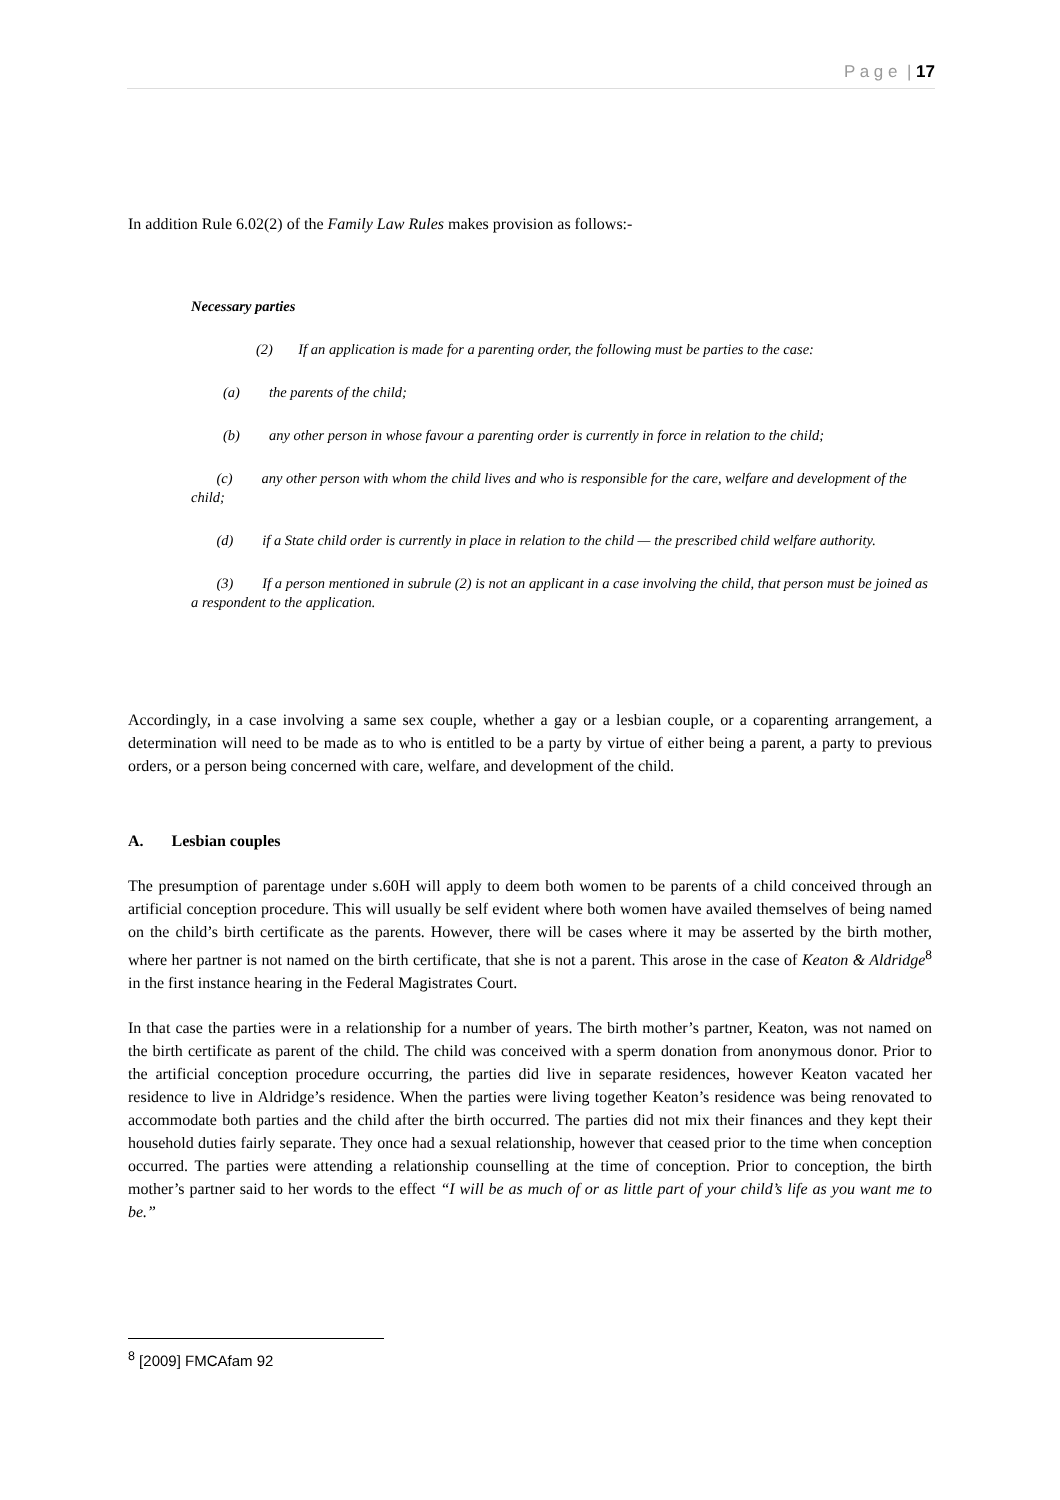P a g e | 17
In addition Rule 6.02(2) of the Family Law Rules makes provision as follows:-
Necessary parties
(2) If an application is made for a parenting order, the following must be parties to the case:
(a) the parents of the child;
(b) any other person in whose favour a parenting order is currently in force in relation to the child;
(c) any other person with whom the child lives and who is responsible for the care, welfare and development of the child;
(d) if a State child order is currently in place in relation to the child — the prescribed child welfare authority.
(3) If a person mentioned in subrule (2) is not an applicant in a case involving the child, that person must be joined as a respondent to the application.
Accordingly, in a case involving a same sex couple, whether a gay or a lesbian couple, or a coparenting arrangement, a determination will need to be made as to who is entitled to be a party by virtue of either being a parent, a party to previous orders, or a person being concerned with care, welfare, and development of the child.
A. Lesbian couples
The presumption of parentage under s.60H will apply to deem both women to be parents of a child conceived through an artificial conception procedure. This will usually be self evident where both women have availed themselves of being named on the child’s birth certificate as the parents. However, there will be cases where it may be asserted by the birth mother, where her partner is not named on the birth certificate, that she is not a parent. This arose in the case of Keaton & Aldridge<sup>8</sup> in the first instance hearing in the Federal Magistrates Court.
In that case the parties were in a relationship for a number of years. The birth mother’s partner, Keaton, was not named on the birth certificate as parent of the child. The child was conceived with a sperm donation from anonymous donor. Prior to the artificial conception procedure occurring, the parties did live in separate residences, however Keaton vacated her residence to live in Aldridge’s residence. When the parties were living together Keaton’s residence was being renovated to accommodate both parties and the child after the birth occurred. The parties did not mix their finances and they kept their household duties fairly separate. They once had a sexual relationship, however that ceased prior to the time when conception occurred. The parties were attending a relationship counselling at the time of conception. Prior to conception, the birth mother’s partner said to her words to the effect “I will be as much of or as little part of your child’s life as you want me to be.”
<sup>8</sup> [2009] FMCAfam 92